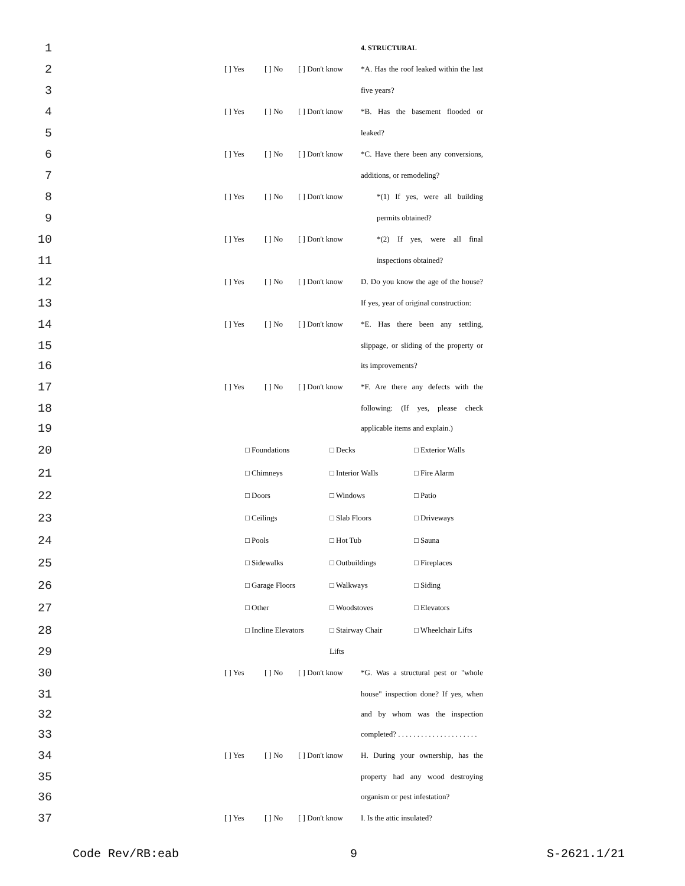1 4. STRUCTURAL
2 [ ] Yes [ ] No [ ] Don't know *A. Has the roof leaked within the last
3 five years?
4 [ ] Yes [ ] No [ ] Don't know *B. Has the basement flooded or
5 leaked?
6 [ ] Yes [ ] No [ ] Don't know *C. Have there been any conversions,
7 additions, or remodeling?
8 [ ] Yes [ ] No [ ] Don't know *(1) If yes, were all building
9 permits obtained?
10 [ ] Yes [ ] No [ ] Don't know *(2) If yes, were all final
11 inspections obtained?
12 [ ] Yes [ ] No [ ] Don't know D. Do you know the age of the house?
13 If yes, year of original construction:
14 [ ] Yes [ ] No [ ] Don't know *E. Has there been any settling,
15 slippage, or sliding of the property or
16 its improvements?
17 [ ] Yes [ ] No [ ] Don't know *F. Are there any defects with the
18 following: (If yes, please check
19 applicable items and explain.)
20 □ Foundations □ Decks □ Exterior Walls
21 □ Chimneys □ Interior Walls □ Fire Alarm
22 □ Doors □ Windows □ Patio
23 □ Ceilings □ Slab Floors □ Driveways
24 □ Pools □ Hot Tub □ Sauna
25 □ Sidewalks □ Outbuildings □ Fireplaces
26 □ Garage Floors □ Walkways □ Siding
27 □ Other □ Woodstoves □ Elevators
28 □ Incline Elevators □ Stairway Chair □ Wheelchair Lifts
29 Lifts
30 [ ] Yes [ ] No [ ] Don't know *G. Was a structural pest or "whole
31 house" inspection done? If yes, when
32 and by whom was the inspection
33 completed? . . . . . . . . . . . . . . . . . . . . .
34 [ ] Yes [ ] No [ ] Don't know H. During your ownership, has the
35 property had any wood destroying
36 organism or pest infestation?
37 [ ] Yes [ ] No [ ] Don't know I. Is the attic insulated?
Code Rev/RB:eab 9 S-2621.1/21